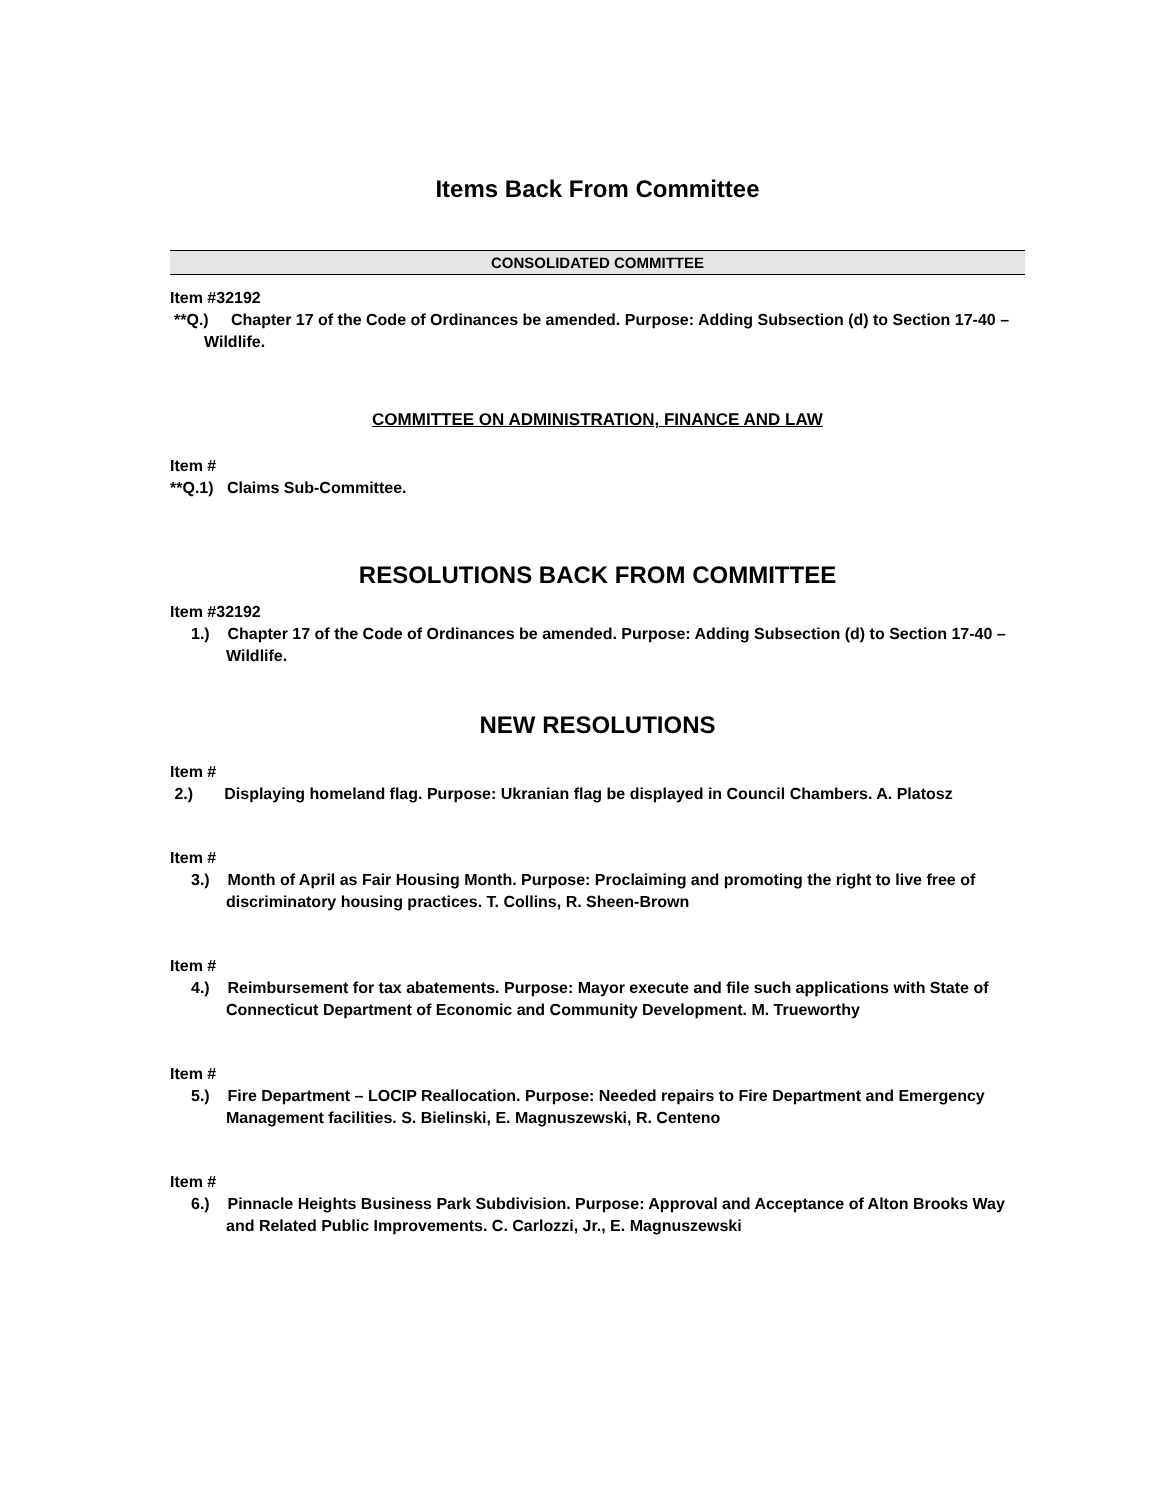Items Back From Committee
CONSOLIDATED COMMITTEE
Item #32192
**Q.) Chapter 17 of the Code of Ordinances be amended. Purpose: Adding Subsection (d) to Section 17-40 – Wildlife.
COMMITTEE ON ADMINISTRATION, FINANCE AND LAW
Item #
**Q.1) Claims Sub-Committee.
RESOLUTIONS BACK FROM COMMITTEE
Item #32192
1.) Chapter 17 of the Code of Ordinances be amended. Purpose: Adding Subsection (d) to Section 17-40 – Wildlife.
NEW RESOLUTIONS
Item #
2.) Displaying homeland flag. Purpose: Ukranian flag be displayed in Council Chambers. A. Platosz
Item #
3.) Month of April as Fair Housing Month. Purpose: Proclaiming and promoting the right to live free of discriminatory housing practices. T. Collins, R. Sheen-Brown
Item #
4.) Reimbursement for tax abatements. Purpose: Mayor execute and file such applications with State of Connecticut Department of Economic and Community Development. M. Trueworthy
Item #
5.) Fire Department – LOCIP Reallocation. Purpose: Needed repairs to Fire Department and Emergency Management facilities. S. Bielinski, E. Magnuszewski, R. Centeno
Item #
6.) Pinnacle Heights Business Park Subdivision. Purpose: Approval and Acceptance of Alton Brooks Way and Related Public Improvements. C. Carlozzi, Jr., E. Magnuszewski